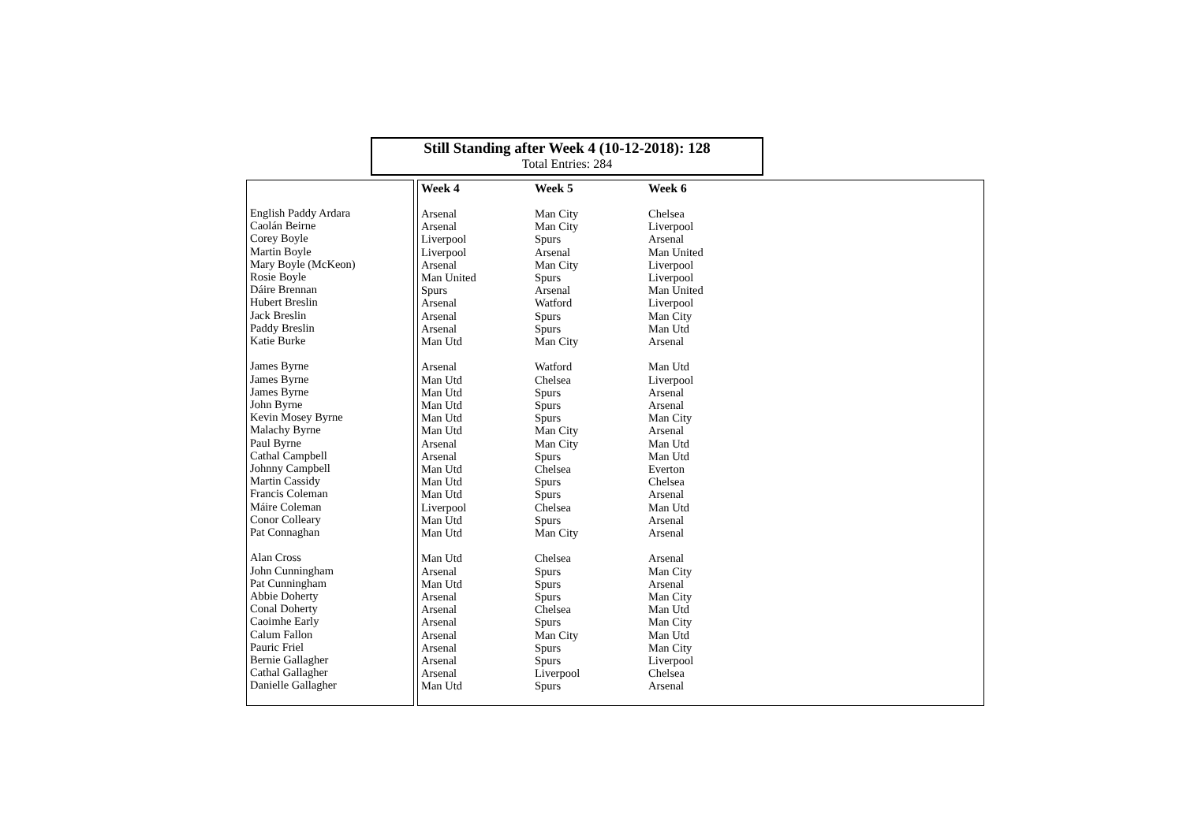Still Standing after Week 4 (10-12-2018): 128
Total Entries: 284
| English Paddy Ardara |
| Caolán Beirne |
| Corey Boyle |
| Martin Boyle |
| Mary Boyle (McKeon) |
| Rosie Boyle |
| Dáire Brennan |
| Hubert Breslin |
| Jack Breslin |
| Paddy Breslin |
| Katie Burke |
| James Byrne |
| James Byrne |
| James Byrne |
| John Byrne |
| Kevin Mosey Byrne |
| Malachy Byrne |
| Paul Byrne |
| Cathal Campbell |
| Johnny Campbell |
| Martin Cassidy |
| Francis Coleman |
| Máire Coleman |
| Conor Colleary |
| Pat Connaghan |
| Alan Cross |
| John Cunningham |
| Pat Cunningham |
| Abbie Doherty |
| Conal Doherty |
| Caoimhe Early |
| Calum Fallon |
| Pauric Friel |
| Bernie Gallagher |
| Cathal Gallagher |
| Danielle Gallagher |
| Week 4 | Week 5 | Week 6 |
| --- | --- | --- |
| Arsenal | Man City | Chelsea |
| Arsenal | Man City | Liverpool |
| Liverpool | Spurs | Arsenal |
| Liverpool | Arsenal | Man United |
| Arsenal | Man City | Liverpool |
| Man United | Spurs | Liverpool |
| Spurs | Arsenal | Man United |
| Arsenal | Watford | Liverpool |
| Arsenal | Spurs | Man City |
| Arsenal | Spurs | Man Utd |
| Man Utd | Man City | Arsenal |
| Arsenal | Watford | Man Utd |
| Man Utd | Chelsea | Liverpool |
| Man Utd | Spurs | Arsenal |
| Man Utd | Spurs | Arsenal |
| Man Utd | Spurs | Man City |
| Man Utd | Man City | Arsenal |
| Arsenal | Man City | Man Utd |
| Arsenal | Spurs | Man Utd |
| Man Utd | Chelsea | Everton |
| Man Utd | Spurs | Chelsea |
| Man Utd | Spurs | Arsenal |
| Liverpool | Chelsea | Man Utd |
| Man Utd | Spurs | Arsenal |
| Man Utd | Man City | Arsenal |
| Man Utd | Chelsea | Arsenal |
| Arsenal | Spurs | Man City |
| Man Utd | Spurs | Arsenal |
| Arsenal | Spurs | Man City |
| Arsenal | Chelsea | Man Utd |
| Arsenal | Spurs | Man City |
| Arsenal | Man City | Man Utd |
| Arsenal | Spurs | Man City |
| Arsenal | Spurs | Liverpool |
| Arsenal | Liverpool | Chelsea |
| Man Utd | Spurs | Arsenal |